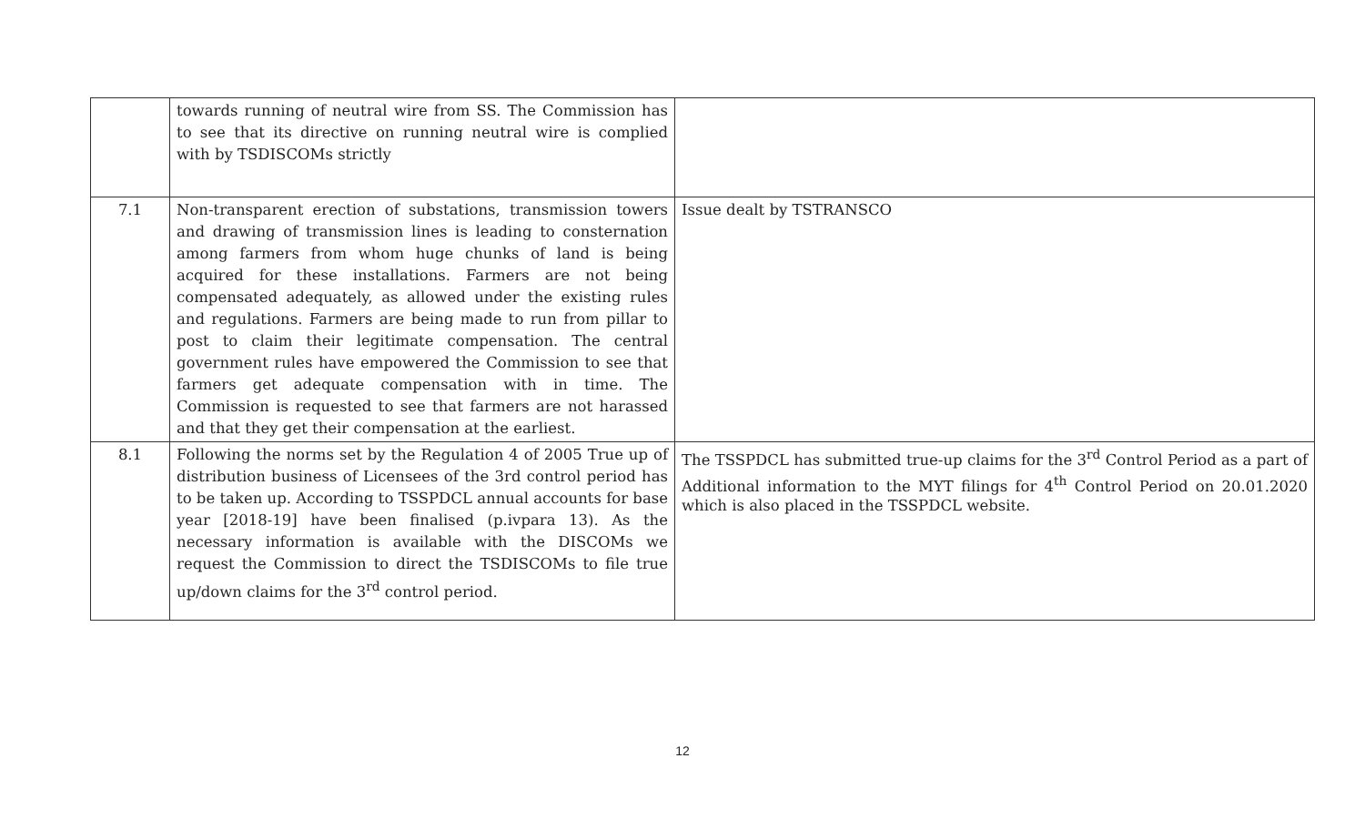| | towards running of neutral wire from SS. The Commission has to see that its directive on running neutral wire is complied with by TSDISCOMs strictly | |
| 7.1 | Non-transparent erection of substations, transmission towers and drawing of transmission lines is leading to consternation among farmers from whom huge chunks of land is being acquired for these installations. Farmers are not being compensated adequately, as allowed under the existing rules and regulations. Farmers are being made to run from pillar to post to claim their legitimate compensation. The central government rules have empowered the Commission to see that farmers get adequate compensation with in time. The Commission is requested to see that farmers are not harassed and that they get their compensation at the earliest. | Issue dealt by TSTRANSCO |
| 8.1 | Following the norms set by the Regulation 4 of 2005 True up of distribution business of Licensees of the 3rd control period has to be taken up. According to TSSPDCL annual accounts for base year [2018-19] have been finalised (p.ivpara 13). As the necessary information is available with the DISCOMs we request the Commission to direct the TSDISCOMs to file true up/down claims for the 3<sup>rd</sup> control period. | The TSSPDCL has submitted true-up claims for the 3<sup>rd</sup> Control Period as a part of Additional information to the MYT filings for 4<sup>th</sup> Control Period on 20.01.2020 which is also placed in the TSSPDCL website. |
12